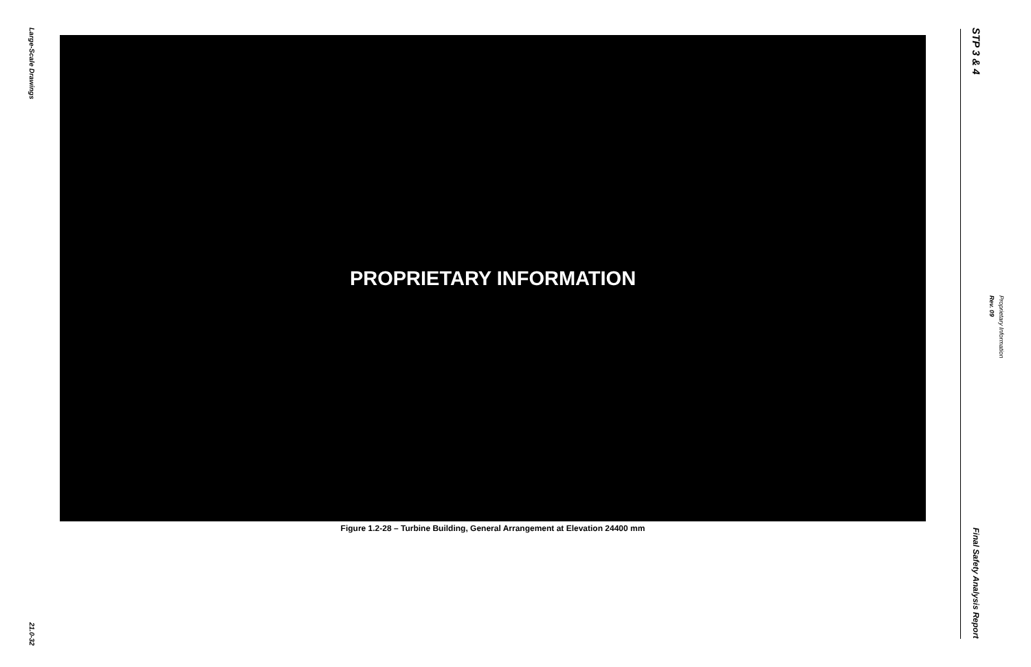Large-Scale Drawings
21.0-32
PROPRIETARY INFORMATION
Figure 1.2-28 – Turbine Building, General Arrangement at Elevation 24400 mm
STP 3 & 4
Final Safety Analysis Report
Proprietary Information Rev. 09